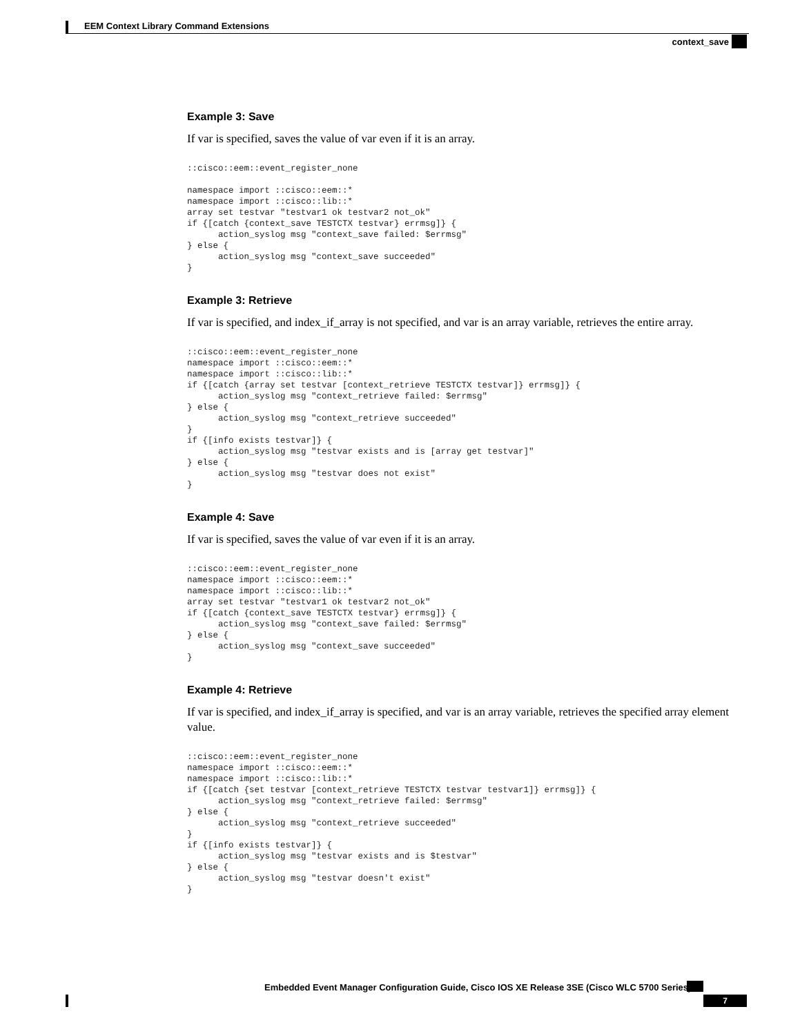EEM Context Library Command Extensions
context_save
Example 3: Save
If var is specified, saves the value of var even if it is an array.
::cisco::eem::event_register_none

namespace import ::cisco::eem::*
namespace import ::cisco::lib::*
array set testvar "testvar1 ok testvar2 not_ok"
if {[catch {context_save TESTCTX testvar} errmsg]} {
      action_syslog msg "context_save failed: $errmsg"
} else {
      action_syslog msg "context_save succeeded"
}
Example 3: Retrieve
If var is specified, and index_if_array is not specified, and var is an array variable, retrieves the entire array.
::cisco::eem::event_register_none
namespace import ::cisco::eem::*
namespace import ::cisco::lib::*
if {[catch {array set testvar [context_retrieve TESTCTX testvar]} errmsg]} {
      action_syslog msg "context_retrieve failed: $errmsg"
} else {
      action_syslog msg "context_retrieve succeeded"
}
if {[info exists testvar]} {
      action_syslog msg "testvar exists and is [array get testvar]"
} else {
      action_syslog msg "testvar does not exist"
}
Example 4: Save
If var is specified, saves the value of var even if it is an array.
::cisco::eem::event_register_none
namespace import ::cisco::eem::*
namespace import ::cisco::lib::*
array set testvar "testvar1 ok testvar2 not_ok"
if {[catch {context_save TESTCTX testvar} errmsg]} {
      action_syslog msg "context_save failed: $errmsg"
} else {
      action_syslog msg "context_save succeeded"
}
Example 4: Retrieve
If var is specified, and index_if_array is specified, and var is an array variable, retrieves the specified array element value.
::cisco::eem::event_register_none
namespace import ::cisco::eem::*
namespace import ::cisco::lib::*
if {[catch {set testvar [context_retrieve TESTCTX testvar testvar1]} errmsg]} {
      action_syslog msg "context_retrieve failed: $errmsg"
} else {
      action_syslog msg "context_retrieve succeeded"
}
if {[info exists testvar]} {
      action_syslog msg "testvar exists and is $testvar"
} else {
      action_syslog msg "testvar doesn't exist"
}
Embedded Event Manager Configuration Guide, Cisco IOS XE Release 3SE (Cisco WLC 5700 Series)
7